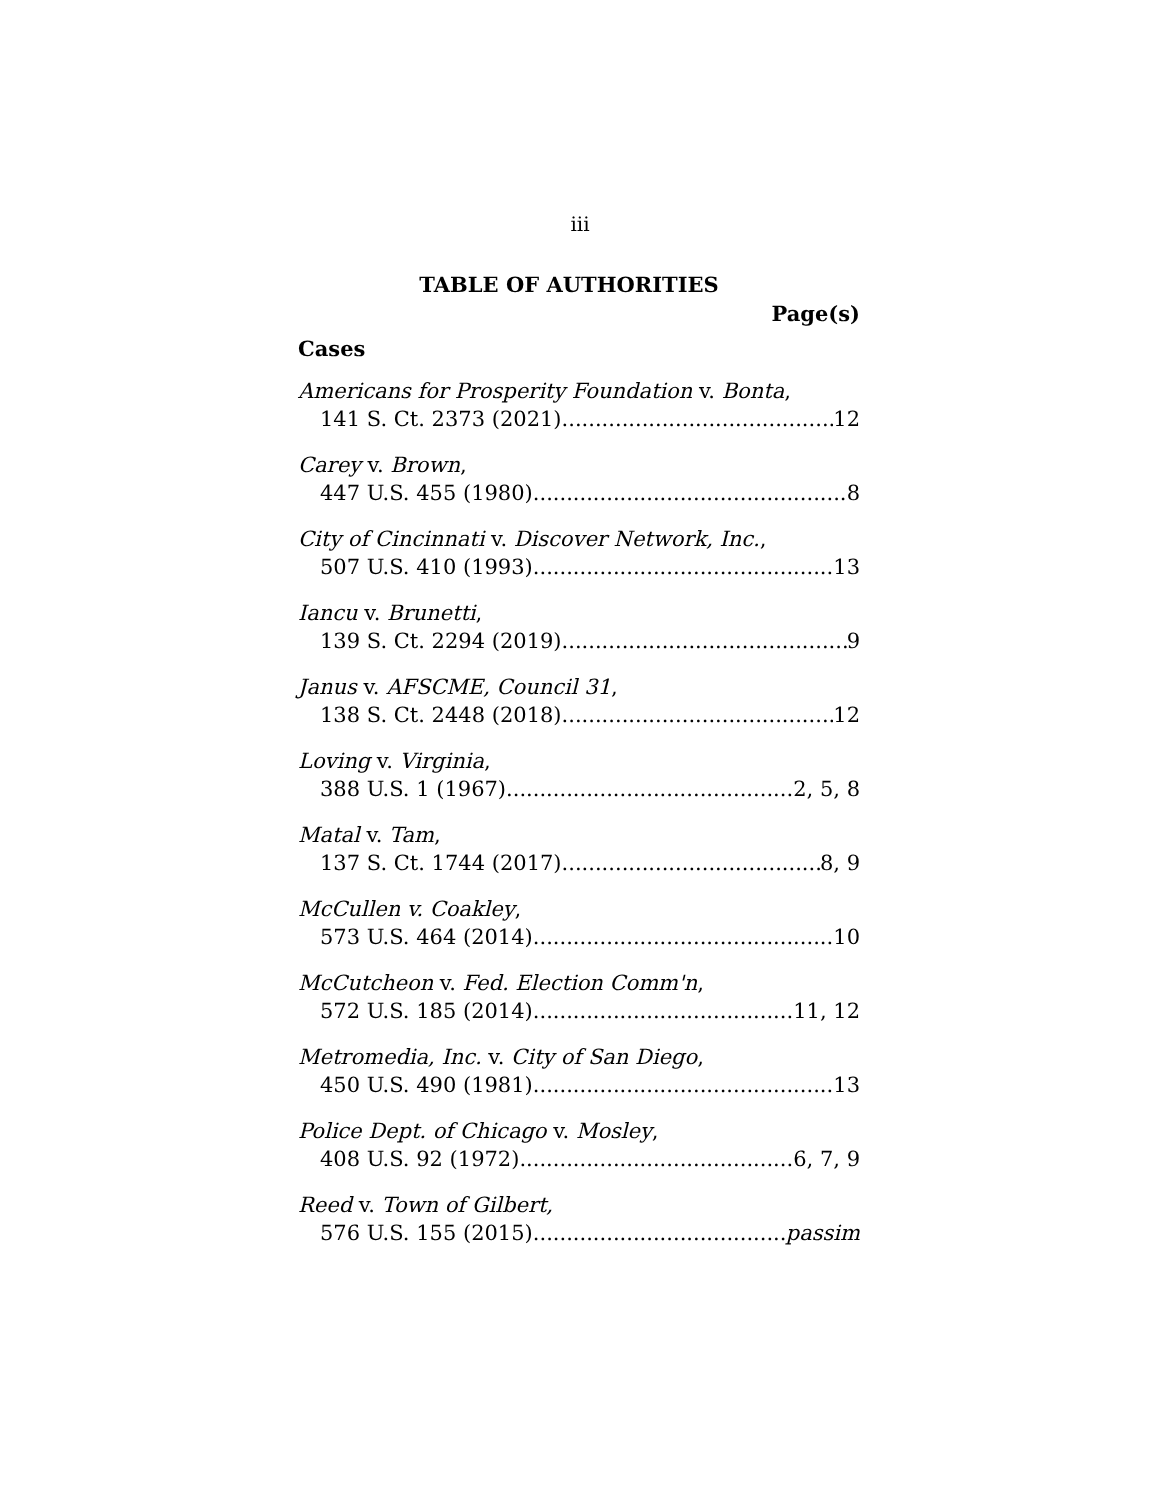iii
TABLE OF AUTHORITIES
Page(s)
Cases
Americans for Prosperity Foundation v. Bonta,
141 S. Ct. 2373 (2021) 12
Carey v. Brown,
447 U.S. 455 (1980) 8
City of Cincinnati v. Discover Network, Inc.,
507 U.S. 410 (1993) 13
Iancu v. Brunetti,
139 S. Ct. 2294 (2019) 9
Janus v. AFSCME, Council 31,
138 S. Ct. 2448 (2018) 12
Loving v. Virginia,
388 U.S. 1 (1967) 2, 5, 8
Matal v. Tam,
137 S. Ct. 1744 (2017) 8, 9
McCullen v. Coakley,
573 U.S. 464 (2014) 10
McCutcheon v. Fed. Election Comm'n,
572 U.S. 185 (2014). 11, 12
Metromedia, Inc. v. City of San Diego,
450 U.S. 490 (1981) 13
Police Dept. of Chicago v. Mosley,
408 U.S. 92 (1972) 6, 7, 9
Reed v. Town of Gilbert,
576 U.S. 155 (2015). passim